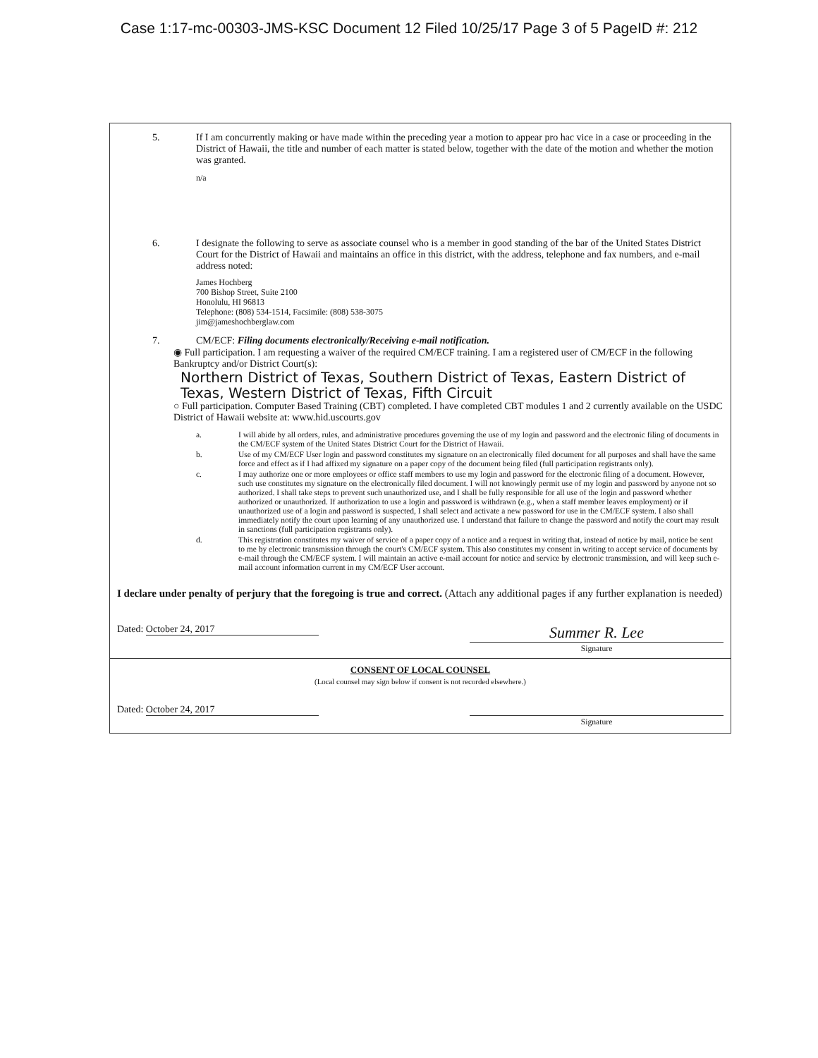Case 1:17-mc-00303-JMS-KSC Document 12 Filed 10/25/17 Page 3 of 5 PageID #: 212
5. If I am concurrently making or have made within the preceding year a motion to appear pro hac vice in a case or proceeding in the District of Hawaii, the title and number of each matter is stated below, together with the date of the motion and whether the motion was granted.
n/a
6. I designate the following to serve as associate counsel who is a member in good standing of the bar of the United States District Court for the District of Hawaii and maintains an office in this district, with the address, telephone and fax numbers, and e-mail address noted:
James Hochberg
700 Bishop Street, Suite 2100
Honolulu, HI 96813
Telephone: (808) 534-1514, Facsimile: (808) 538-3075
jim@jameshochberglaw.com
7. CM/ECF: Filing documents electronically/Receiving e-mail notification.
◉ Full participation. I am requesting a waiver of the required CM/ECF training. I am a registered user of CM/ECF in the following Bankruptcy and/or District Court(s):
Northern District of Texas, Southern District of Texas, Eastern District of Texas, Western District of Texas, Fifth Circuit
○ Full participation. Computer Based Training (CBT) completed. I have completed CBT modules 1 and 2 currently available on the USDC District of Hawaii website at: www.hid.uscourts.gov
a. I will abide by all orders, rules, and administrative procedures governing the use of my login and password and the electronic filing of documents in the CM/ECF system of the United States District Court for the District of Hawaii.
b. Use of my CM/ECF User login and password constitutes my signature on an electronically filed document for all purposes and shall have the same force and effect as if I had affixed my signature on a paper copy of the document being filed (full participation registrants only).
c. I may authorize one or more employees or office staff members to use my login and password for the electronic filing of a document. However, such use constitutes my signature on the electronically filed document. I will not knowingly permit use of my login and password by anyone not so authorized. I shall take steps to prevent such unauthorized use, and I shall be fully responsible for all use of the login and password whether authorized or unauthorized. If authorization to use a login and password is withdrawn (e.g., when a staff member leaves employment) or if unauthorized use of a login and password is suspected, I shall select and activate a new password for use in the CM/ECF system. I also shall immediately notify the court upon learning of any unauthorized use. I understand that failure to change the password and notify the court may result in sanctions (full participation registrants only).
d. This registration constitutes my waiver of service of a paper copy of a notice and a request in writing that, instead of notice by mail, notice be sent to me by electronic transmission through the court's CM/ECF system. This also constitutes my consent in writing to accept service of documents by e-mail through the CM/ECF system. I will maintain an active e-mail account for notice and service by electronic transmission, and will keep such e-mail account information current in my CM/ECF User account.
I declare under penalty of perjury that the foregoing is true and correct. (Attach any additional pages if any further explanation is needed)
Dated: October 24, 2017
Summer R. Lee
Signature
CONSENT OF LOCAL COUNSEL
(Local counsel may sign below if consent is not recorded elsewhere.)
Dated: October 24, 2017
Signature